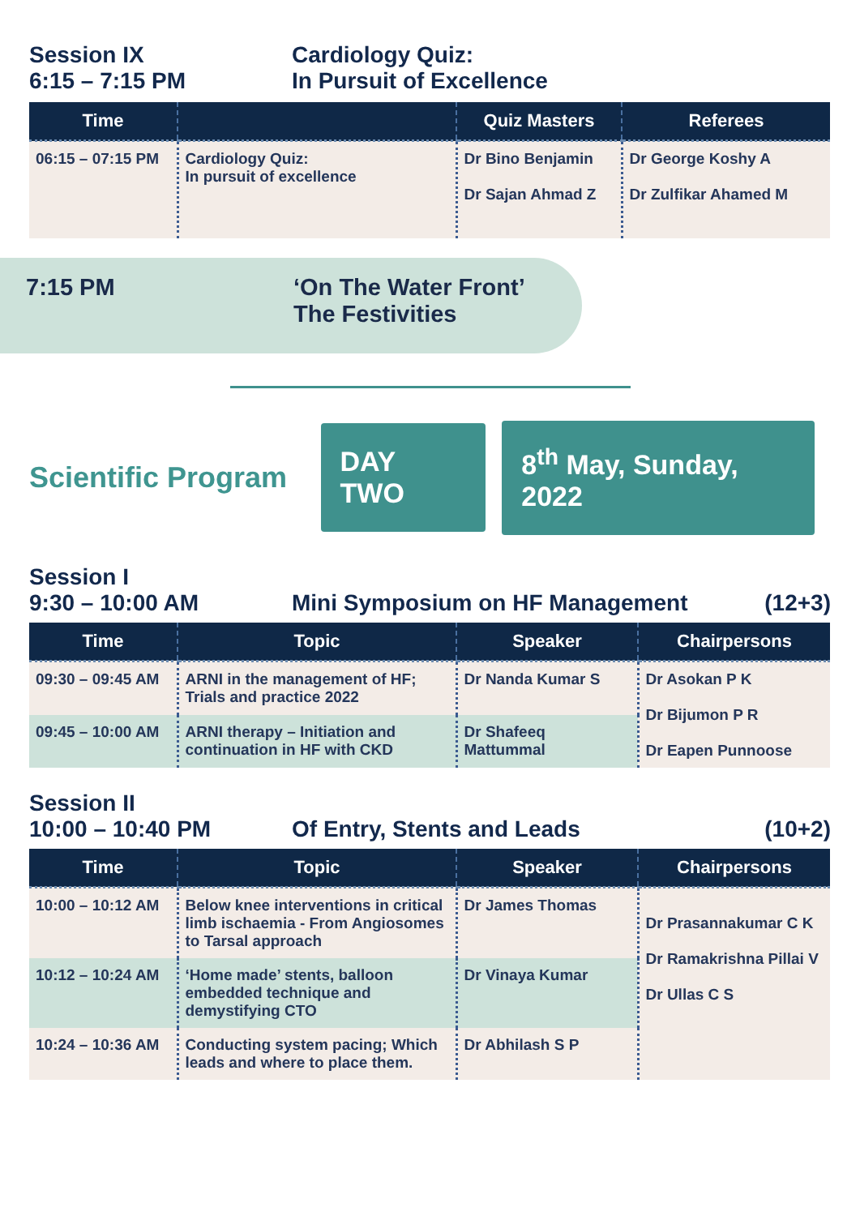Session IX
6:15 – 7:15 PM
Cardiology Quiz:
In Pursuit of Excellence
| Time | | Quiz Masters | Referees |
| --- | --- | --- | --- |
| 06:15 – 07:15 PM | Cardiology Quiz: In pursuit of excellence | Dr Bino Benjamin Dr Sajan Ahmad Z | Dr George Koshy A Dr Zulfikar Ahamed M |
7:15 PM ‘On The Water Front’
The Festivities
Scientific Program
DAY TWO
8<sup>th</sup> May, Sunday, 2022
Session I
9:30 – 10:00 AM Mini Symposium on HF Management
(12+3)
| Time | Topic | Speaker | Chairpersons |
| --- | --- | --- | --- |
| 09:30 – 09:45 AM | ARNI in the management of HF; Trials and practice 2022 | Dr Nanda Kumar S | Dr Asokan P K Dr Bijumon P R Dr Eapen Punnoose |
| 09:45 – 10:00 AM | ARNI therapy – Initiation and continuation in HF with CKD | Dr Shafeeq Mattummal | |
Session II
10:00 – 10:40 PM Of Entry, Stents and Leads (10+2)
| Time | Topic | Speaker | Chairpersons |
| --- | --- | --- | --- |
| 10:00 – 10:12 AM | Below knee interventions in critical limb ischaemia - From Angiosomes to Tarsal approach | Dr James Thomas | Dr Prasannakumar C K Dr Ramakrishna Pillai V Dr Ullas C S |
| 10:12 – 10:24 AM | ‘Home made’ stents, balloon embedded technique and demystifying CTO | Dr Vinaya Kumar | |
| 10:24 – 10:36 AM | Conducting system pacing; Which leads and where to place them. | Dr Abhilash S P | |